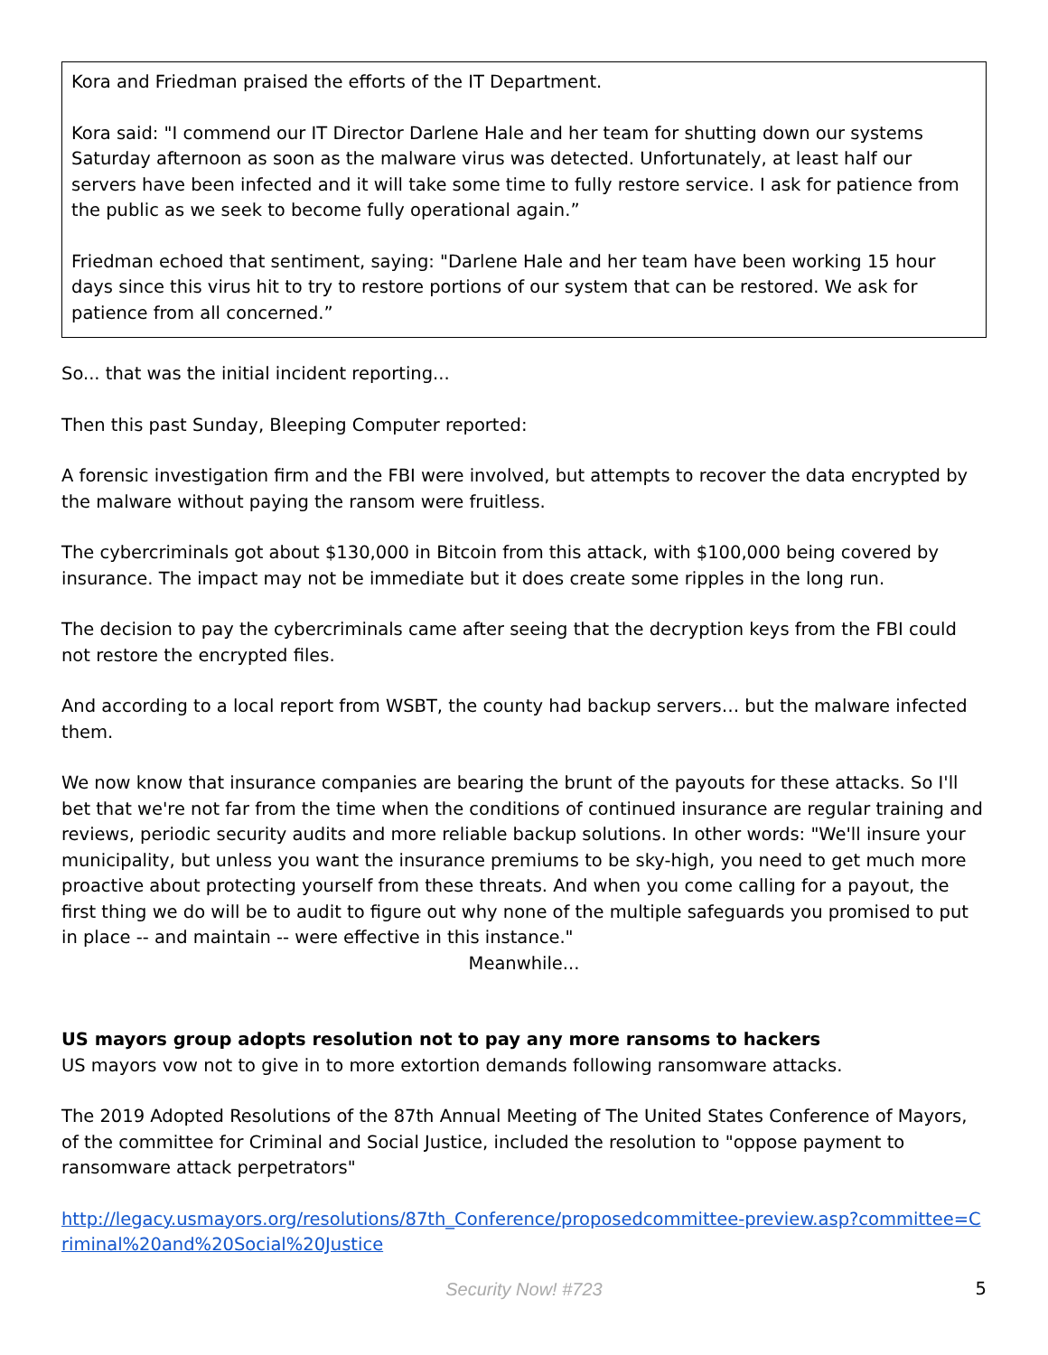Kora and Friedman praised the efforts of the IT Department.
Kora said: "I commend our IT Director Darlene Hale and her team for shutting down our systems Saturday afternoon as soon as the malware virus was detected. Unfortunately, at least half our servers have been infected and it will take some time to fully restore service. I ask for patience from the public as we seek to become fully operational again.”
Friedman echoed that sentiment, saying: "Darlene Hale and her team have been working 15 hour days since this virus hit to try to restore portions of our system that can be restored. We ask for patience from all concerned.”
So... that was the initial incident reporting...
Then this past Sunday, Bleeping Computer reported:
A forensic investigation firm and the FBI were involved, but attempts to recover the data encrypted by the malware without paying the ransom were fruitless.
The cybercriminals got about $130,000 in Bitcoin from this attack, with $100,000 being covered by insurance. The impact may not be immediate but it does create some ripples in the long run.
The decision to pay the cybercriminals came after seeing that the decryption keys from the FBI could not restore the encrypted files.
And according to a local report from WSBT, the county had backup servers… but the malware infected them.
We now know that insurance companies are bearing the brunt of the payouts for these attacks. So I'll bet that we're not far from the time when the conditions of continued insurance are regular training and reviews, periodic security audits and more reliable backup solutions. In other words: "We'll insure your municipality, but unless you want the insurance premiums to be sky-high, you need to get much more proactive about protecting yourself from these threats. And when you come calling for a payout, the first thing we do will be to audit to figure out why none of the multiple safeguards you promised to put in place -- and maintain -- were effective in this instance."
Meanwhile...
US mayors group adopts resolution not to pay any more ransoms to hackers
US mayors vow not to give in to more extortion demands following ransomware attacks.
The 2019 Adopted Resolutions of the 87th Annual Meeting of The United States Conference of Mayors, of the committee for Criminal and Social Justice, included the resolution to "oppose payment to ransomware attack perpetrators"
http://legacy.usmayors.org/resolutions/87th_Conference/proposedcommittee-preview.asp?committee=Criminal%20and%20Social%20Justice
Security Now! #723 5